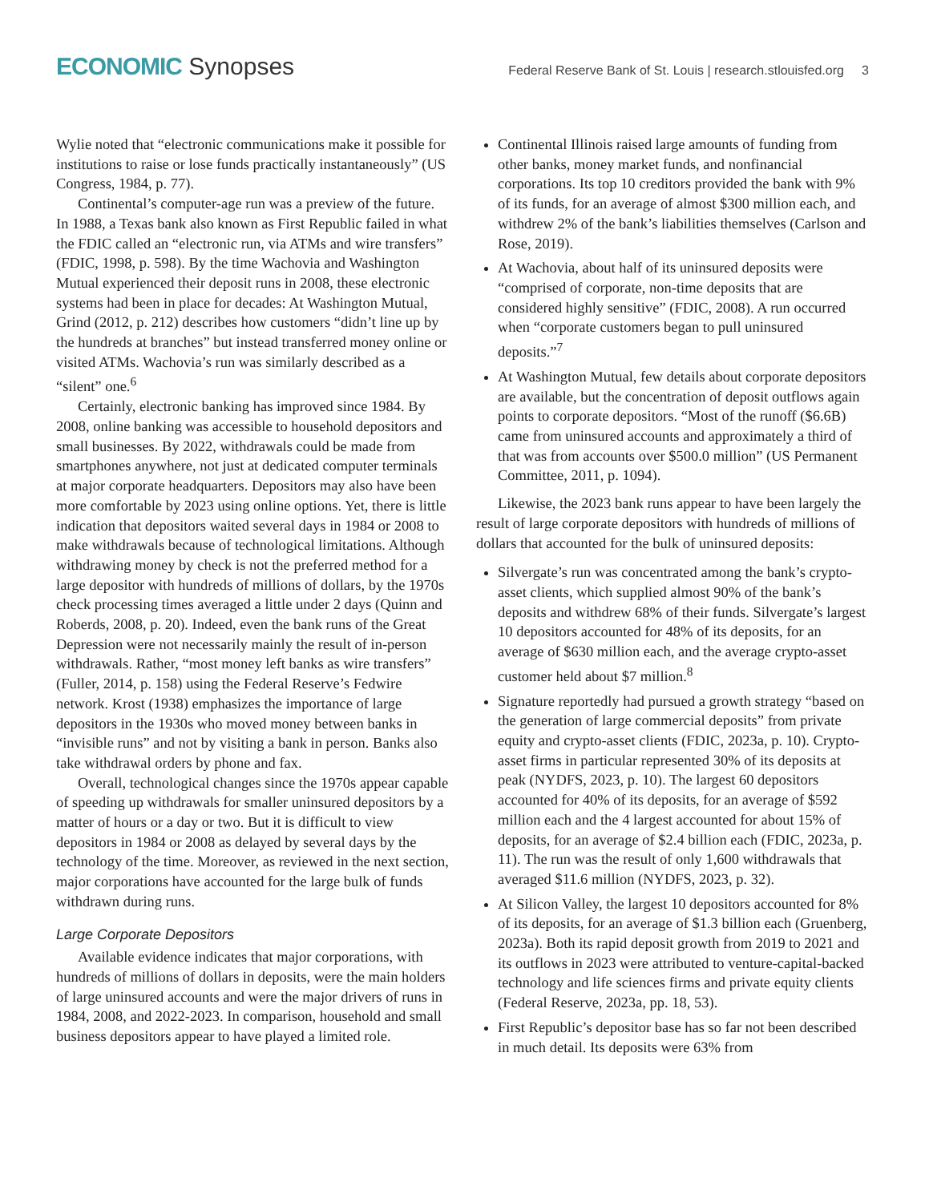ECONOMIC Synopses
Federal Reserve Bank of St. Louis | research.stlouisfed.org 3
Wylie noted that “electronic communications make it possible for institutions to raise or lose funds practically instantaneously” (US Congress, 1984, p. 77).
Continental’s computer-age run was a preview of the future. In 1988, a Texas bank also known as First Republic failed in what the FDIC called an “electronic run, via ATMs and wire transfers” (FDIC, 1998, p. 598). By the time Wachovia and Washington Mutual experienced their deposit runs in 2008, these electronic systems had been in place for decades: At Washington Mutual, Grind (2012, p. 212) describes how customers “didn’t line up by the hundreds at branches” but instead transferred money online or visited ATMs. Wachovia’s run was similarly described as a “silent” one.<sup>6</sup>
Certainly, electronic banking has improved since 1984. By 2008, online banking was accessible to household depositors and small businesses. By 2022, withdrawals could be made from smartphones anywhere, not just at dedicated computer terminals at major corporate headquarters. Depositors may also have been more comfortable by 2023 using online options. Yet, there is little indication that depositors waited several days in 1984 or 2008 to make withdrawals because of technological limitations. Although withdrawing money by check is not the preferred method for a large depositor with hundreds of millions of dollars, by the 1970s check processing times averaged a little under 2 days (Quinn and Roberds, 2008, p. 20). Indeed, even the bank runs of the Great Depression were not necessarily mainly the result of in-person withdrawals. Rather, “most money left banks as wire transfers” (Fuller, 2014, p. 158) using the Federal Reserve’s Fedwire network. Krost (1938) emphasizes the importance of large depositors in the 1930s who moved money between banks in “invisible runs” and not by visiting a bank in person. Banks also take withdrawal orders by phone and fax.
Overall, technological changes since the 1970s appear capable of speeding up withdrawals for smaller uninsured depositors by a matter of hours or a day or two. But it is difficult to view depositors in 1984 or 2008 as delayed by several days by the technology of the time. Moreover, as reviewed in the next section, major corporations have accounted for the large bulk of funds withdrawn during runs.
Large Corporate Depositors
Available evidence indicates that major corporations, with hundreds of millions of dollars in deposits, were the main holders of large uninsured accounts and were the major drivers of runs in 1984, 2008, and 2022-2023. In comparison, household and small business depositors appear to have played a limited role.
Continental Illinois raised large amounts of funding from other banks, money market funds, and nonfinancial corporations. Its top 10 creditors provided the bank with 9% of its funds, for an average of almost $300 million each, and withdrew 2% of the bank’s liabilities themselves (Carlson and Rose, 2019).
At Wachovia, about half of its uninsured deposits were “comprised of corporate, non-time deposits that are considered highly sensitive” (FDIC, 2008). A run occurred when “corporate customers began to pull uninsured deposits.”<sup>7</sup>
At Washington Mutual, few details about corporate depositors are available, but the concentration of deposit outflows again points to corporate depositors. “Most of the runoff ($6.6B) came from uninsured accounts and approximately a third of that was from accounts over $500.0 million” (US Permanent Committee, 2011, p. 1094).
Likewise, the 2023 bank runs appear to have been largely the result of large corporate depositors with hundreds of millions of dollars that accounted for the bulk of uninsured deposits:
Silvergate’s run was concentrated among the bank’s crypto-asset clients, which supplied almost 90% of the bank’s deposits and withdrew 68% of their funds. Silvergate’s largest 10 depositors accounted for 48% of its deposits, for an average of $630 million each, and the average crypto-asset customer held about $7 million.<sup>8</sup>
Signature reportedly had pursued a growth strategy “based on the generation of large commercial deposits” from private equity and crypto-asset clients (FDIC, 2023a, p. 10). Crypto-asset firms in particular represented 30% of its deposits at peak (NYDFS, 2023, p. 10). The largest 60 depositors accounted for 40% of its deposits, for an average of $592 million each and the 4 largest accounted for about 15% of deposits, for an average of $2.4 billion each (FDIC, 2023a, p. 11). The run was the result of only 1,600 withdrawals that averaged $11.6 million (NYDFS, 2023, p. 32).
At Silicon Valley, the largest 10 depositors accounted for 8% of its deposits, for an average of $1.3 billion each (Gruenberg, 2023a). Both its rapid deposit growth from 2019 to 2021 and its outflows in 2023 were attributed to venture-capital-backed technology and life sciences firms and private equity clients (Federal Reserve, 2023a, pp. 18, 53).
First Republic’s depositor base has so far not been described in much detail. Its deposits were 63% from